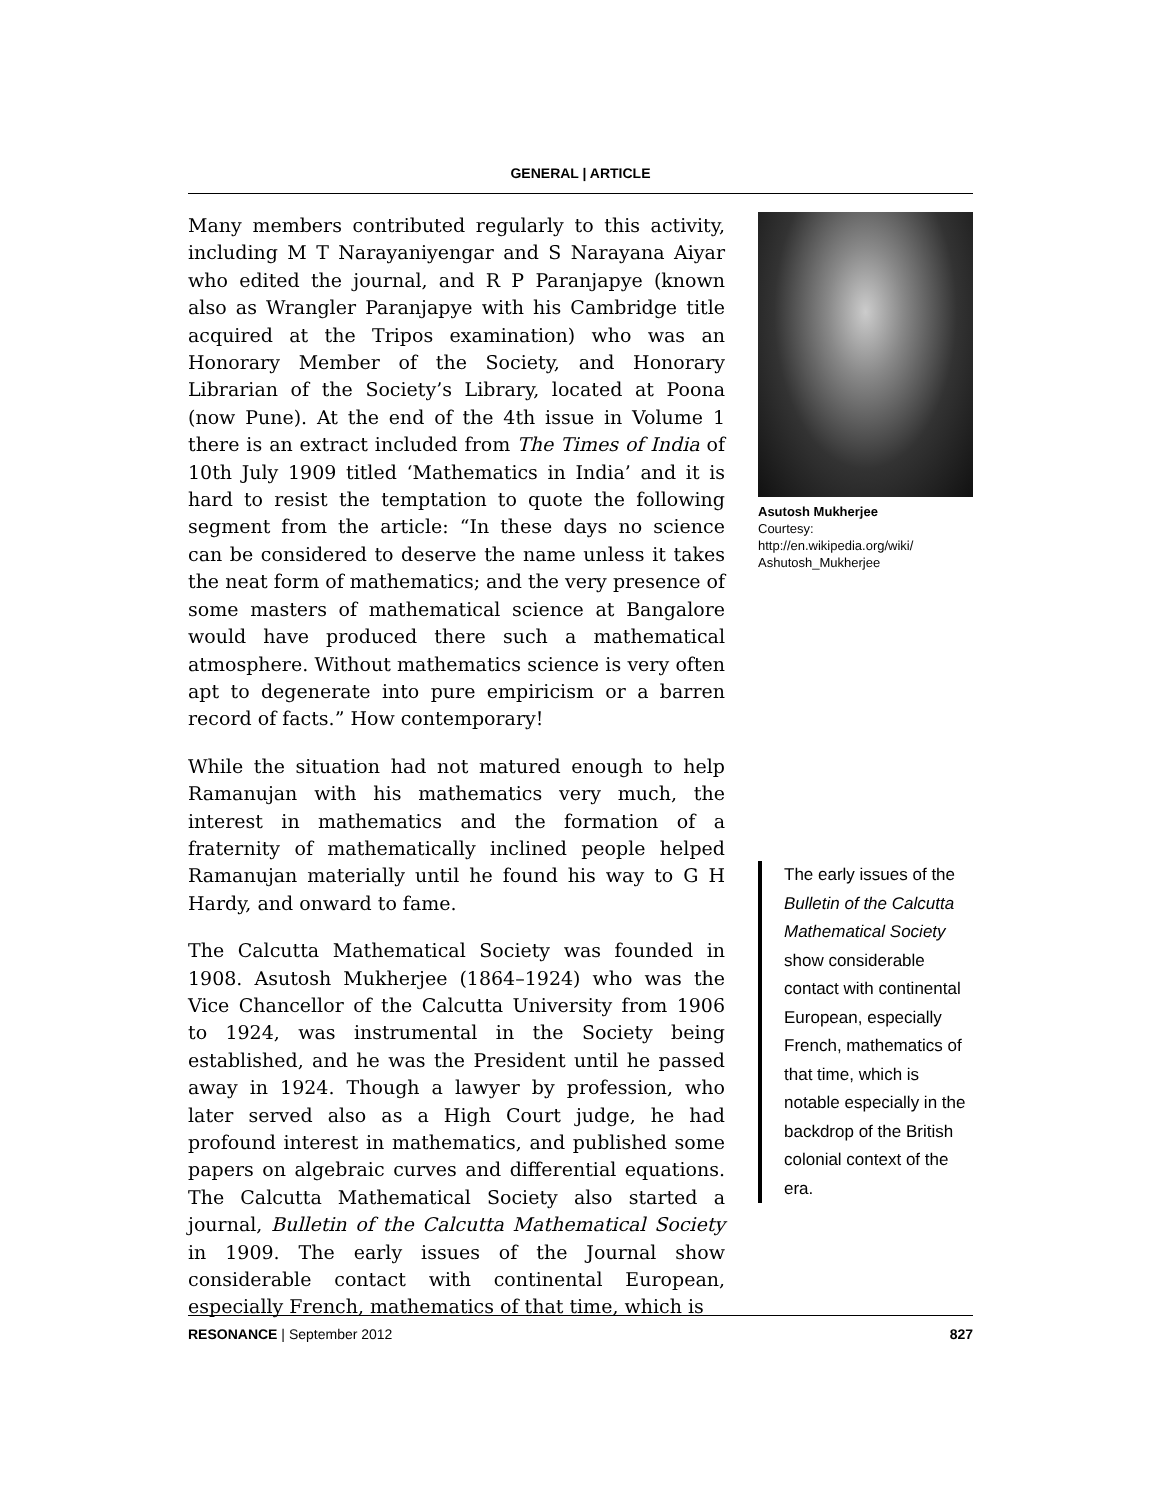GENERAL | ARTICLE
Many members contributed regularly to this activity, including M T Narayaniyengar and S Narayana Aiyar who edited the journal, and R P Paranjapye (known also as Wrangler Paranjapye with his Cambridge title acquired at the Tripos examination) who was an Honorary Member of the Society, and Honorary Librarian of the Society’s Library, located at Poona (now Pune). At the end of the 4th issue in Volume 1 there is an extract included from The Times of India of 10th July 1909 titled ‘Mathematics in India’ and it is hard to resist the temptation to quote the following segment from the article: “In these days no science can be considered to deserve the name unless it takes the neat form of mathematics; and the very presence of some masters of mathematical science at Bangalore would have produced there such a mathematical atmosphere. Without mathematics science is very often apt to degenerate into pure empiricism or a barren record of facts.” How contemporary!
While the situation had not matured enough to help Ramanujan with his mathematics very much, the interest in mathematics and the formation of a fraternity of mathematically inclined people helped Ramanujan materially until he found his way to G H Hardy, and onward to fame.
The Calcutta Mathematical Society was founded in 1908. Asutosh Mukherjee (1864–1924) who was the Vice Chancellor of the Calcutta University from 1906 to 1924, was instrumental in the Society being established, and he was the President until he passed away in 1924. Though a lawyer by profession, who later served also as a High Court judge, he had profound interest in mathematics, and published some papers on algebraic curves and differential equations. The Calcutta Mathematical Society also started a journal, Bulletin of the Calcutta Mathematical Society in 1909. The early issues of the Journal show considerable contact with continental European, especially French, mathematics of that time, which is
Asutosh Mukherjee
Courtesy:
http://en.wikipedia.org/wiki/
Ashutosh_Mukherjee
The early issues of the Bulletin of the Calcutta Mathematical Society show considerable contact with continental European, especially French, mathematics of that time, which is notable especially in the backdrop of the British colonial context of the era.
RESONANCE | September 2012 827